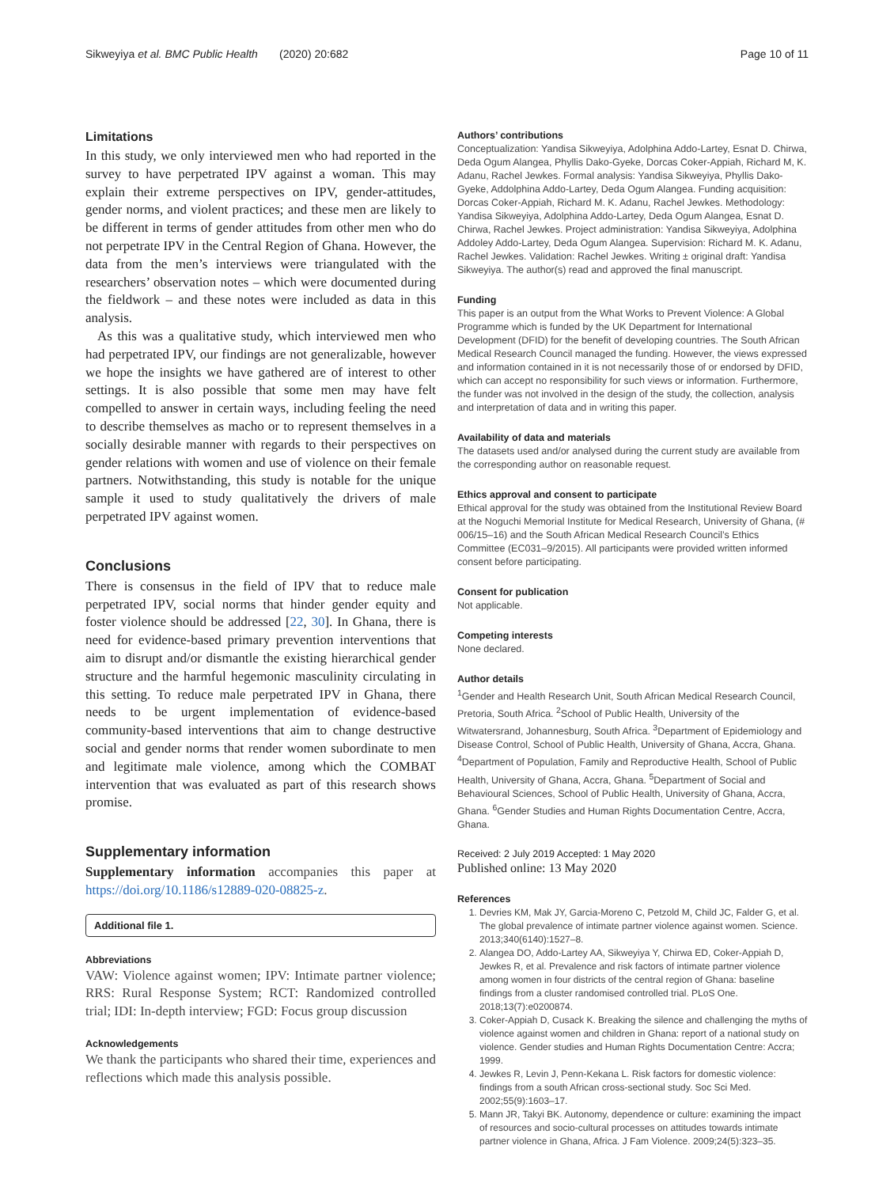Sikweyiya et al. BMC Public Health (2020) 20:682
Page 10 of 11
Limitations
In this study, we only interviewed men who had reported in the survey to have perpetrated IPV against a woman. This may explain their extreme perspectives on IPV, gender-attitudes, gender norms, and violent practices; and these men are likely to be different in terms of gender attitudes from other men who do not perpetrate IPV in the Central Region of Ghana. However, the data from the men’s interviews were triangulated with the researchers’ observation notes – which were documented during the fieldwork – and these notes were included as data in this analysis.
As this was a qualitative study, which interviewed men who had perpetrated IPV, our findings are not generalizable, however we hope the insights we have gathered are of interest to other settings. It is also possible that some men may have felt compelled to answer in certain ways, including feeling the need to describe themselves as macho or to represent themselves in a socially desirable manner with regards to their perspectives on gender relations with women and use of violence on their female partners. Notwithstanding, this study is notable for the unique sample it used to study qualitatively the drivers of male perpetrated IPV against women.
Conclusions
There is consensus in the field of IPV that to reduce male perpetrated IPV, social norms that hinder gender equity and foster violence should be addressed [22, 30]. In Ghana, there is need for evidence-based primary prevention interventions that aim to disrupt and/or dismantle the existing hierarchical gender structure and the harmful hegemonic masculinity circulating in this setting. To reduce male perpetrated IPV in Ghana, there needs to be urgent implementation of evidence-based community-based interventions that aim to change destructive social and gender norms that render women subordinate to men and legitimate male violence, among which the COMBAT intervention that was evaluated as part of this research shows promise.
Supplementary information
Supplementary information accompanies this paper at https://doi.org/10.1186/s12889-020-08825-z.
Additional file 1.
Abbreviations
VAW: Violence against women; IPV: Intimate partner violence; RRS: Rural Response System; RCT: Randomized controlled trial; IDI: In-depth interview; FGD: Focus group discussion
Acknowledgements
We thank the participants who shared their time, experiences and reflections which made this analysis possible.
Authors’ contributions
Conceptualization: Yandisa Sikweyiya, Adolphina Addo-Lartey, Esnat D. Chirwa, Deda Ogum Alangea, Phyllis Dako-Gyeke, Dorcas Coker-Appiah, Richard M, K. Adanu, Rachel Jewkes. Formal analysis: Yandisa Sikweyiya, Phyllis Dako-Gyeke, Addolphina Addo-Lartey, Deda Ogum Alangea. Funding acquisition: Dorcas Coker-Appiah, Richard M. K. Adanu, Rachel Jewkes. Methodology: Yandisa Sikweyiya, Adolphina Addo-Lartey, Deda Ogum Alangea, Esnat D. Chirwa, Rachel Jewkes. Project administration: Yandisa Sikweyiya, Adolphina Addoley Addo-Lartey, Deda Ogum Alangea. Supervision: Richard M. K. Adanu, Rachel Jewkes. Validation: Rachel Jewkes. Writing ± original draft: Yandisa Sikweyiya. The author(s) read and approved the final manuscript.
Funding
This paper is an output from the What Works to Prevent Violence: A Global Programme which is funded by the UK Department for International Development (DFID) for the benefit of developing countries. The South African Medical Research Council managed the funding. However, the views expressed and information contained in it is not necessarily those of or endorsed by DFID, which can accept no responsibility for such views or information. Furthermore, the funder was not involved in the design of the study, the collection, analysis and interpretation of data and in writing this paper.
Availability of data and materials
The datasets used and/or analysed during the current study are available from the corresponding author on reasonable request.
Ethics approval and consent to participate
Ethical approval for the study was obtained from the Institutional Review Board at the Noguchi Memorial Institute for Medical Research, University of Ghana, (# 006/15–16) and the South African Medical Research Council’s Ethics Committee (EC031–9/2015). All participants were provided written informed consent before participating.
Consent for publication
Not applicable.
Competing interests
None declared.
Author details
<sup>1</sup> Gender and Health Research Unit, South African Medical Research Council, Pretoria, South Africa. <sup>2</sup>School of Public Health, University of the Witwatersrand, Johannesburg, South Africa. <sup>3</sup>Department of Epidemiology and Disease Control, School of Public Health, University of Ghana, Accra, Ghana. <sup>4</sup>Department of Population, Family and Reproductive Health, School of Public Health, University of Ghana, Accra, Ghana. <sup>5</sup>Department of Social and Behavioural Sciences, School of Public Health, University of Ghana, Accra, Ghana. <sup>6</sup>Gender Studies and Human Rights Documentation Centre, Accra, Ghana.
Received: 2 July 2019 Accepted: 1 May 2020
Published online: 13 May 2020
References
1. Devries KM, Mak JY, Garcia-Moreno C, Petzold M, Child JC, Falder G, et al. The global prevalence of intimate partner violence against women. Science. 2013;340(6140):1527–8.
2. Alangea DO, Addo-Lartey AA, Sikweyiya Y, Chirwa ED, Coker-Appiah D, Jewkes R, et al. Prevalence and risk factors of intimate partner violence among women in four districts of the central region of Ghana: baseline findings from a cluster randomised controlled trial. PLoS One. 2018;13(7):e0200874.
3. Coker-Appiah D, Cusack K. Breaking the silence and challenging the myths of violence against women and children in Ghana: report of a national study on violence. Gender studies and Human Rights Documentation Centre: Accra; 1999.
4. Jewkes R, Levin J, Penn-Kekana L. Risk factors for domestic violence: findings from a south African cross-sectional study. Soc Sci Med. 2002;55(9):1603–17.
5. Mann JR, Takyi BK. Autonomy, dependence or culture: examining the impact of resources and socio-cultural processes on attitudes towards intimate partner violence in Ghana, Africa. J Fam Violence. 2009;24(5):323–35.